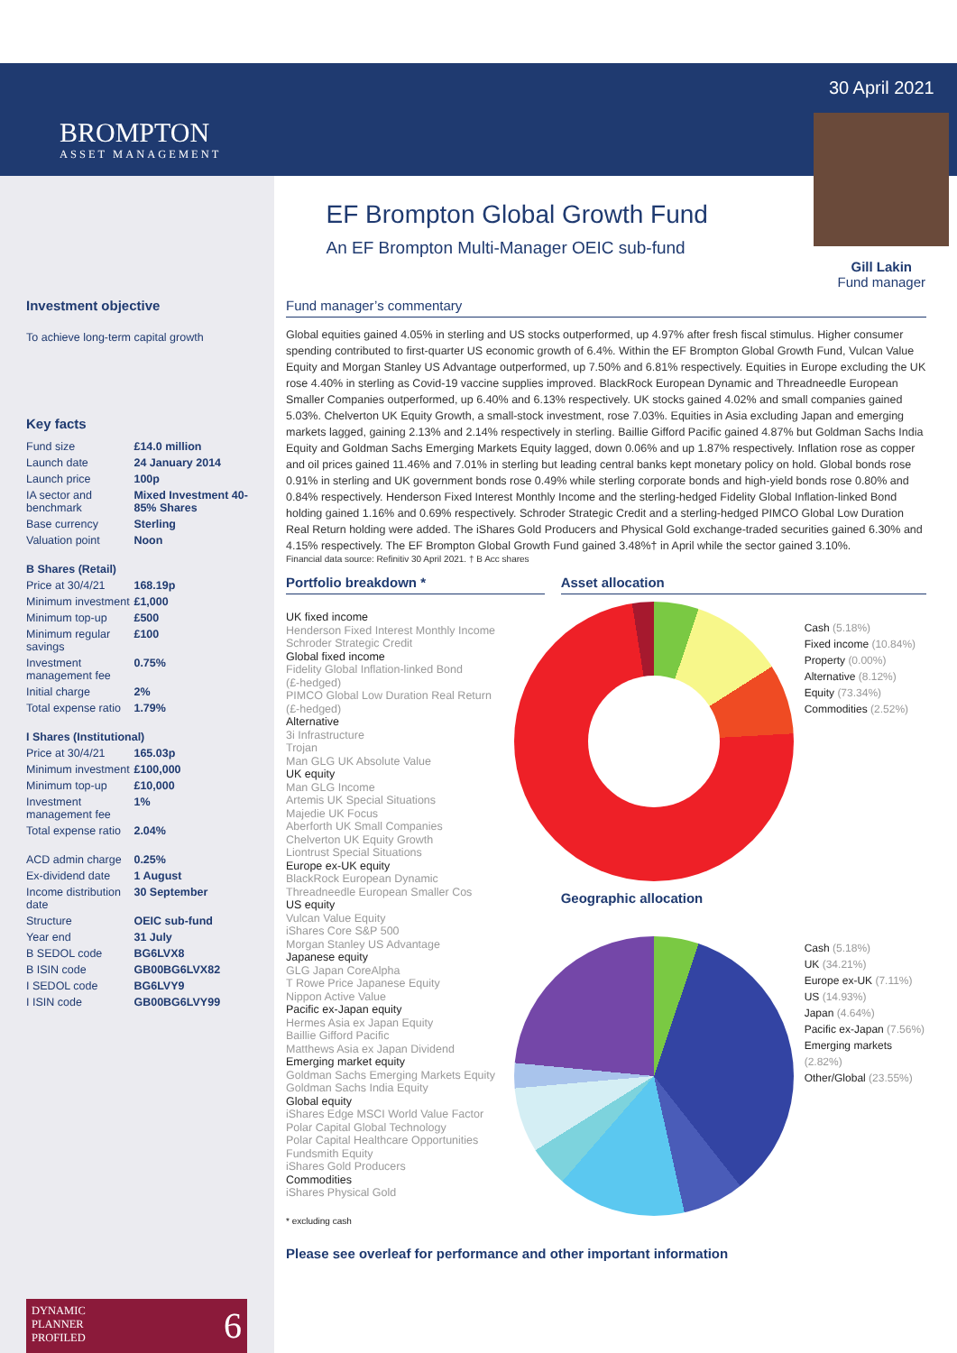BROMPTON
ASSET MANAGEMENT
EF Brompton Global Growth Fund
An EF Brompton Multi-Manager OEIC sub-fund
30 April 2021
Gill Lakin
Fund manager
Investment objective
To achieve long-term capital growth
Key facts
| Fund size | £14.0 million |
| Launch date | 24 January 2014 |
| Launch price | 100p |
| IA sector and benchmark | Mixed Investment 40-85% Shares |
| Base currency | Sterling |
| Valuation point | Noon |
| B Shares (Retail) | |
| Price at 30/4/21 | 168.19p |
| Minimum investment | £1,000 |
| Minimum top-up | £500 |
| Minimum regular savings | £100 |
| Investment management fee | 0.75% |
| Initial charge | 2% |
| Total expense ratio | 1.79% |
| I Shares (Institutional) | |
| Price at 30/4/21 | 165.03p |
| Minimum investment | £100,000 |
| Minimum top-up | £10,000 |
| Investment management fee | 1% |
| Total expense ratio | 2.04% |
| ACD admin charge | 0.25% |
| Ex-dividend date | 1 August |
| Income distribution date | 30 September |
| Structure | OEIC sub-fund |
| Year end | 31 July |
| B SEDOL code | BG6LVX8 |
| B ISIN code | GB00BG6LVX82 |
| I SEDOL code | BG6LVY9 |
| I ISIN code | GB00BG6LVY99 |
DYNAMIC 6
PLANNER
PROFILED
Fund manager’s commentary
Global equities gained 4.05% in sterling and US stocks outperformed, up 4.97% after fresh fiscal stimulus. Higher consumer spending contributed to first-quarter US economic growth of 6.4%. Within the EF Brompton Global Growth Fund, Vulcan Value Equity and Morgan Stanley US Advantage outperformed, up 7.50% and 6.81% respectively. Equities in Europe excluding the UK rose 4.40% in sterling as Covid-19 vaccine supplies improved. BlackRock European Dynamic and Threadneedle European Smaller Companies outperformed, up 6.40% and 6.13% respectively. UK stocks gained 4.02% and small companies gained 5.03%. Chelverton UK Equity Growth, a small-stock investment, rose 7.03%. Equities in Asia excluding Japan and emerging markets lagged, gaining 2.13% and 2.14% respectively in sterling. Baillie Gifford Pacific gained 4.87% but Goldman Sachs India Equity and Goldman Sachs Emerging Markets Equity lagged, down 0.06% and up 1.87% respectively. Inflation rose as copper and oil prices gained 11.46% and 7.01% in sterling but leading central banks kept monetary policy on hold. Global bonds rose 0.91% in sterling and UK government bonds rose 0.49% while sterling corporate bonds and high-yield bonds rose 0.80% and 0.84% respectively. Henderson Fixed Interest Monthly Income and the sterling-hedged Fidelity Global Inflation-linked Bond holding gained 1.16% and 0.69% respectively. Schroder Strategic Credit and a sterling-hedged PIMCO Global Low Duration Real Return holding were added. The iShares Gold Producers and Physical Gold exchange-traded securities gained 6.30% and 4.15% respectively. The EF Brompton Global Growth Fund gained 3.48%† in April while the sector gained 3.10%.
Financial data source: Refinitiv 30 April 2021. † B Acc shares
Portfolio breakdown *
UK fixed income
Henderson Fixed Interest Monthly Income
Schroder Strategic Credit
Global fixed income
Fidelity Global Inflation-linked Bond
(£-hedged)
PIMCO Global Low Duration Real Return
(£-hedged)
Alternative
3i Infrastructure
Trojan
Man GLG UK Absolute Value
UK equity
Man GLG Income
Artemis UK Special Situations
Majedie UK Focus
Aberforth UK Small Companies
Chelverton UK Equity Growth
Liontrust Special Situations
Europe ex-UK equity
BlackRock European Dynamic
Threadneedle European Smaller Cos
US equity
Vulcan Value Equity
iShares Core S&P 500
Morgan Stanley US Advantage
Japanese equity
GLG Japan CoreAlpha
T Rowe Price Japanese Equity
Nippon Active Value
Pacific ex-Japan equity
Hermes Asia ex Japan Equity
Baillie Gifford Pacific
Matthews Asia ex Japan Dividend
Emerging market equity
Goldman Sachs Emerging Markets Equity
Goldman Sachs India Equity
Global equity
iShares Edge MSCI World Value Factor
Polar Capital Global Technology
Polar Capital Healthcare Opportunities
Fundsmith Equity
iShares Gold Producers
Commodities
iShares Physical Gold
* excluding cash
Asset allocation
Cash (5.18%)
Fixed income (10.84%)
Property (0.00%)
Alternative (8.12%)
Equity (73.34%)
Commodities (2.52%)
Geographic allocation
Cash (5.18%)
UK (34.21%)
Europe ex-UK (7.11%)
US (14.93%)
Japan (4.64%)
Pacific ex-Japan (7.56%)
Emerging markets (2.82%)
Other/Global (23.55%)
Please see overleaf for performance and other important information